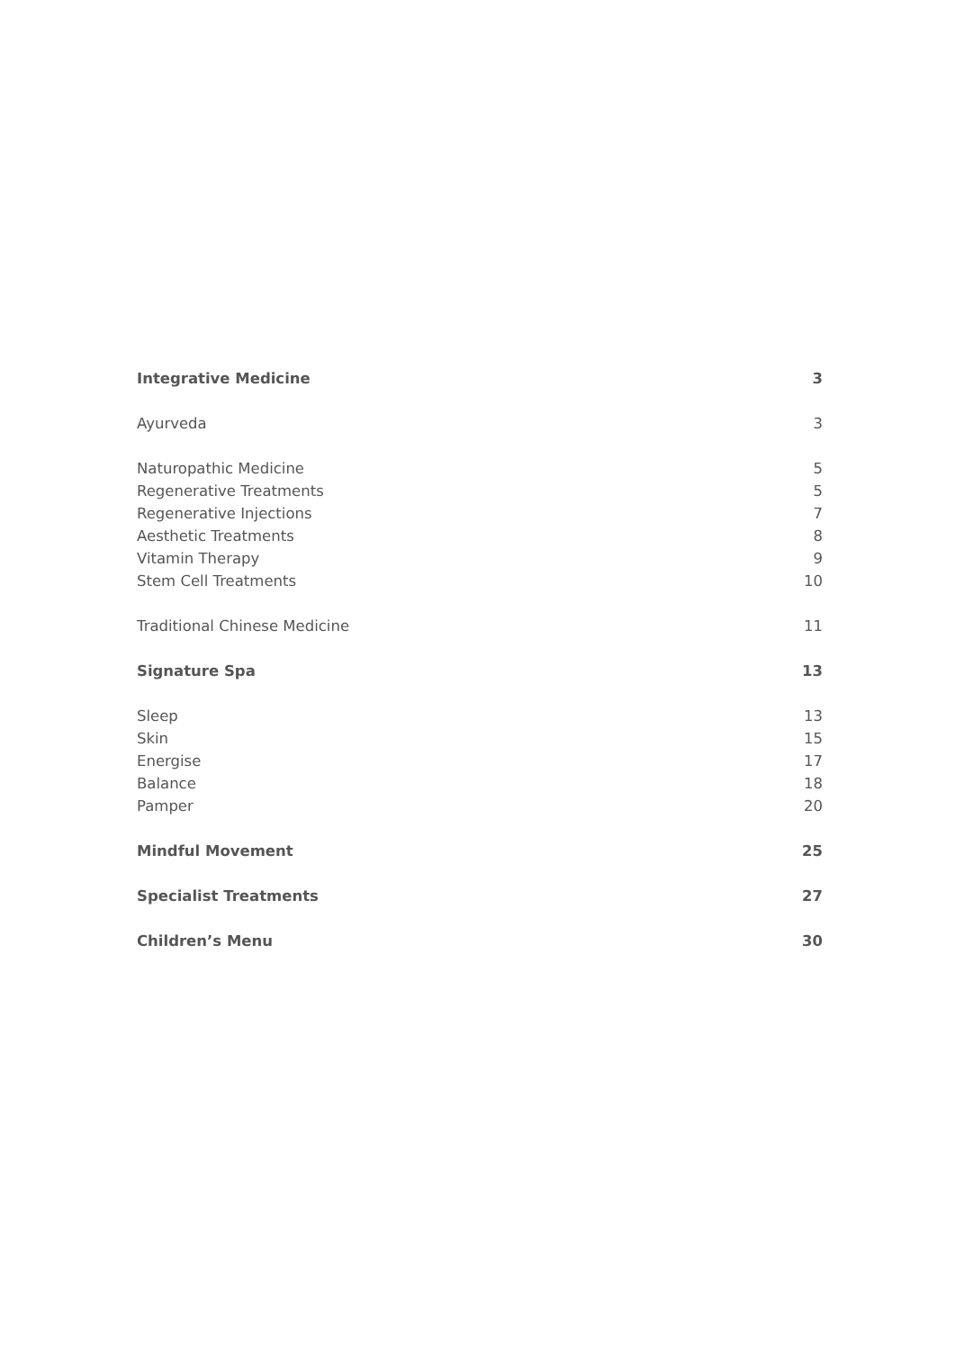Integrative Medicine 3
Ayurveda 3
Naturopathic Medicine 5
Regenerative Treatments 5
Regenerative Injections 7
Aesthetic Treatments 8
Vitamin Therapy 9
Stem Cell Treatments 10
Traditional Chinese Medicine 11
Signature Spa 13
Sleep 13
Skin 15
Energise 17
Balance 18
Pamper 20
Mindful Movement 25
Specialist Treatments 27
Children’s Menu 30